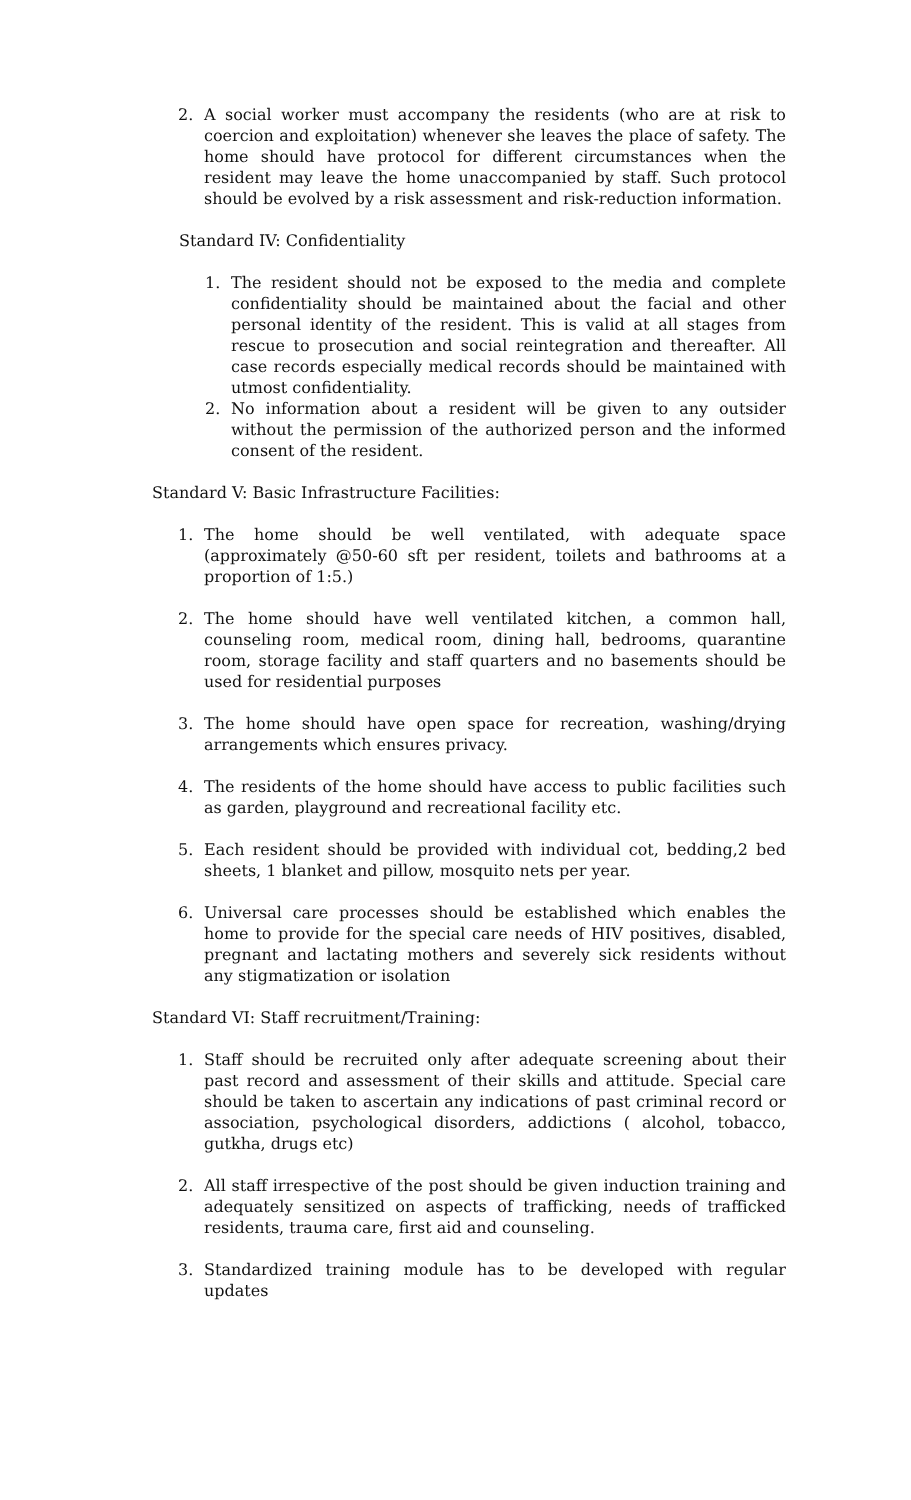2. A social worker must accompany the residents (who are at risk to coercion and exploitation) whenever she leaves the place of safety. The home should have protocol for different circumstances when the resident may leave the home unaccompanied by staff. Such protocol should be evolved by a risk assessment and risk-reduction information.
Standard IV: Confidentiality
1. The resident should not be exposed to the media and complete confidentiality should be maintained about the facial and other personal identity of the resident. This is valid at all stages from rescue to prosecution and social reintegration and thereafter. All case records especially medical records should be maintained with utmost confidentiality.
2. No information about a resident will be given to any outsider without the permission of the authorized person and the informed consent of the resident.
Standard V: Basic Infrastructure Facilities:
1. The home should be well ventilated, with adequate space (approximately @50-60 sft per resident, toilets and bathrooms at a proportion of 1:5.)
2. The home should have well ventilated kitchen, a common hall, counseling room, medical room, dining hall, bedrooms, quarantine room, storage facility and staff quarters and no basements should be used for residential purposes
3. The home should have open space for recreation, washing/drying arrangements which ensures privacy.
4. The residents of the home should have access to public facilities such as garden, playground and recreational facility etc.
5. Each resident should be provided with individual cot, bedding,2 bed sheets, 1 blanket and pillow, mosquito nets per year.
6. Universal care processes should be established which enables the home to provide for the special care needs of HIV positives, disabled, pregnant and lactating mothers and severely sick residents without any stigmatization or isolation
Standard VI: Staff recruitment/Training:
1. Staff should be recruited only after adequate screening about their past record and assessment of their skills and attitude. Special care should be taken to ascertain any indications of past criminal record or association, psychological disorders, addictions ( alcohol, tobacco, gutkha, drugs etc)
2. All staff irrespective of the post should be given induction training and adequately sensitized on aspects of trafficking, needs of trafficked residents, trauma care, first aid and counseling.
3. Standardized training module has to be developed with regular updates